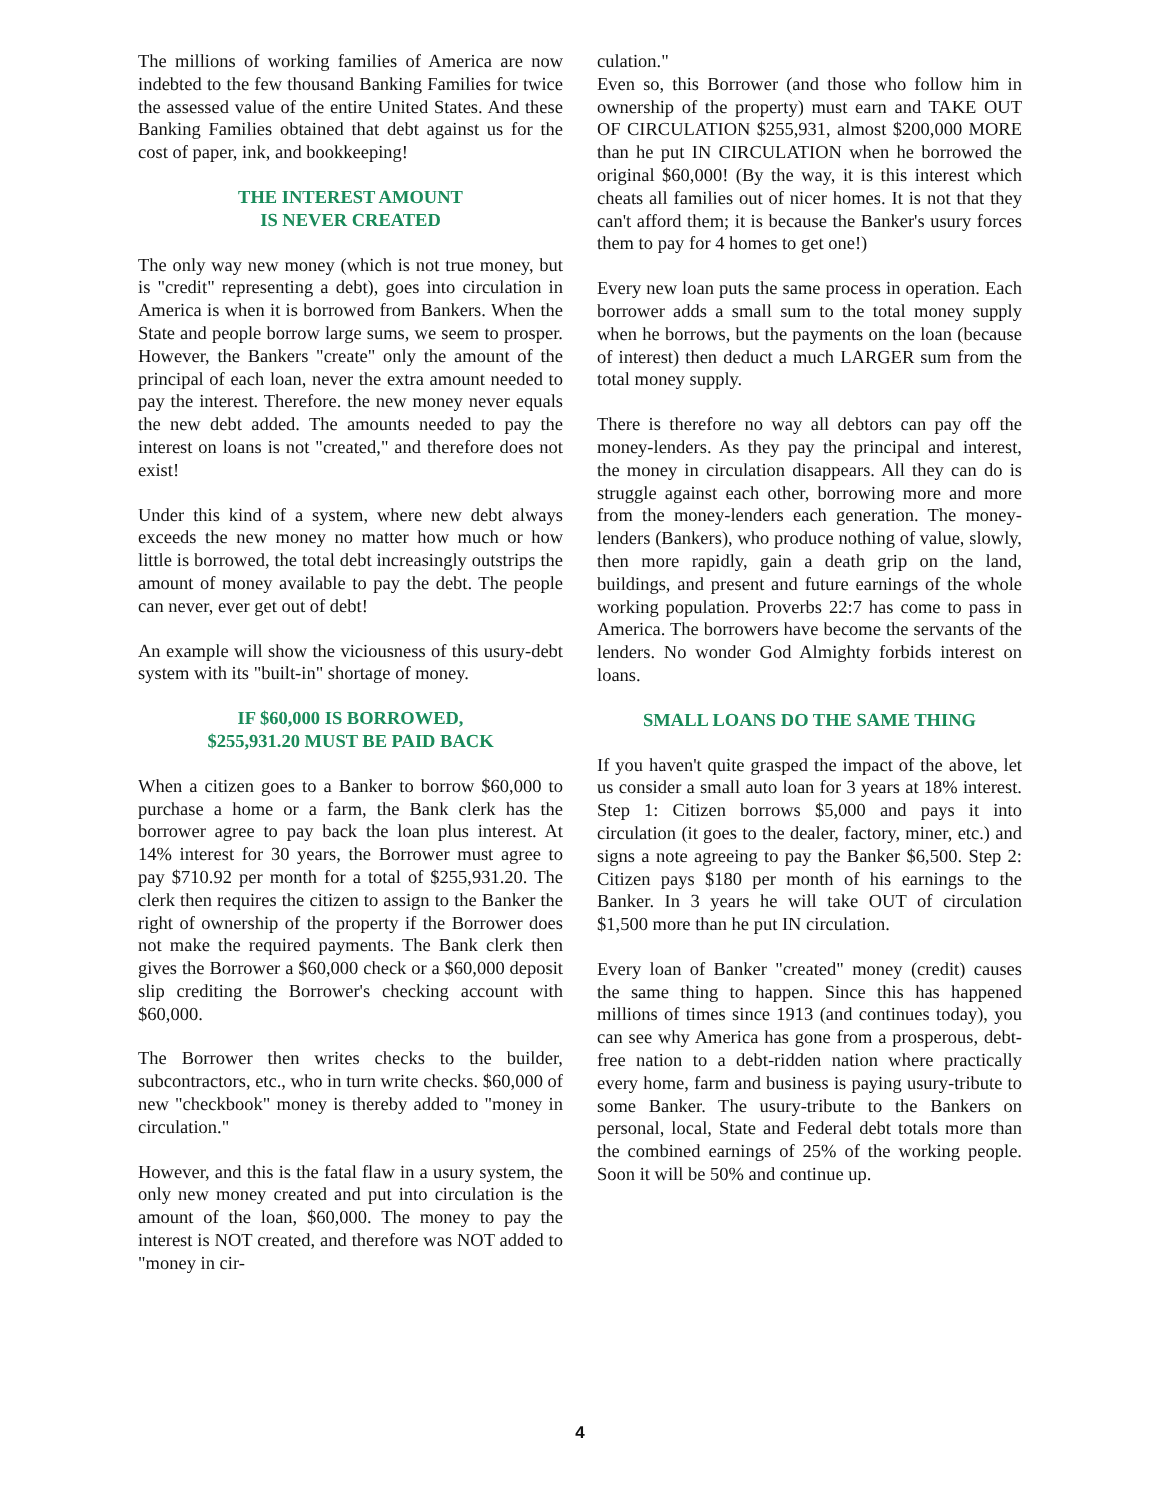The millions of working families of America are now indebted to the few thousand Banking Families for twice the assessed value of the entire United States. And these Banking Families obtained that debt against us for the cost of paper, ink, and bookkeeping!
THE INTEREST AMOUNT
IS NEVER CREATED
The only way new money (which is not true money, but is "credit" representing a debt), goes into circulation in America is when it is borrowed from Bankers. When the State and people borrow large sums, we seem to prosper. However, the Bankers "create" only the amount of the principal of each loan, never the extra amount needed to pay the interest. Therefore. the new money never equals the new debt added. The amounts needed to pay the interest on loans is not "created," and therefore does not exist!
Under this kind of a system, where new debt always exceeds the new money no matter how much or how little is borrowed, the total debt increasingly outstrips the amount of money available to pay the debt. The people can never, ever get out of debt!
An example will show the viciousness of this usury-debt system with its "built-in" shortage of money.
IF $60,000 IS BORROWED,
$255,931.20 MUST BE PAID BACK
When a citizen goes to a Banker to borrow $60,000 to purchase a home or a farm, the Bank clerk has the borrower agree to pay back the loan plus interest. At 14% interest for 30 years, the Borrower must agree to pay $710.92 per month for a total of $255,931.20. The clerk then requires the citizen to assign to the Banker the right of ownership of the property if the Borrower does not make the required payments. The Bank clerk then gives the Borrower a $60,000 check or a $60,000 deposit slip crediting the Borrower's checking account with $60,000.
The Borrower then writes checks to the builder, subcontractors, etc., who in turn write checks. $60,000 of new "checkbook" money is thereby added to "money in circulation."
However, and this is the fatal flaw in a usury system, the only new money created and put into circulation is the amount of the loan, $60,000. The money to pay the interest is NOT created, and therefore was NOT added to "money in cir-
culation."
Even so, this Borrower (and those who follow him in ownership of the property) must earn and TAKE OUT OF CIRCULATION $255,931, almost $200,000 MORE than he put IN CIRCULATION when he borrowed the original $60,000! (By the way, it is this interest which cheats all families out of nicer homes. It is not that they can't afford them; it is because the Banker's usury forces them to pay for 4 homes to get one!)
Every new loan puts the same process in operation. Each borrower adds a small sum to the total money supply when he borrows, but the payments on the loan (because of interest) then deduct a much LARGER sum from the total money supply.
There is therefore no way all debtors can pay off the money-lenders. As they pay the principal and interest, the money in circulation disappears. All they can do is struggle against each other, borrowing more and more from the money-lenders each generation. The money-lenders (Bankers), who produce nothing of value, slowly, then more rapidly, gain a death grip on the land, buildings, and present and future earnings of the whole working population. Proverbs 22:7 has come to pass in America. The borrowers have become the servants of the lenders. No wonder God Almighty forbids interest on loans.
SMALL LOANS DO THE SAME THING
If you haven't quite grasped the impact of the above, let us consider a small auto loan for 3 years at 18% interest. Step 1: Citizen borrows $5,000 and pays it into circulation (it goes to the dealer, factory, miner, etc.) and signs a note agreeing to pay the Banker $6,500. Step 2: Citizen pays $180 per month of his earnings to the Banker. In 3 years he will take OUT of circulation $1,500 more than he put IN circulation.
Every loan of Banker "created" money (credit) causes the same thing to happen. Since this has happened millions of times since 1913 (and continues today), you can see why America has gone from a prosperous, debt-free nation to a debt-ridden nation where practically every home, farm and business is paying usury-tribute to some Banker. The usury-tribute to the Bankers on personal, local, State and Federal debt totals more than the combined earnings of 25% of the working people. Soon it will be 50% and continue up.
4